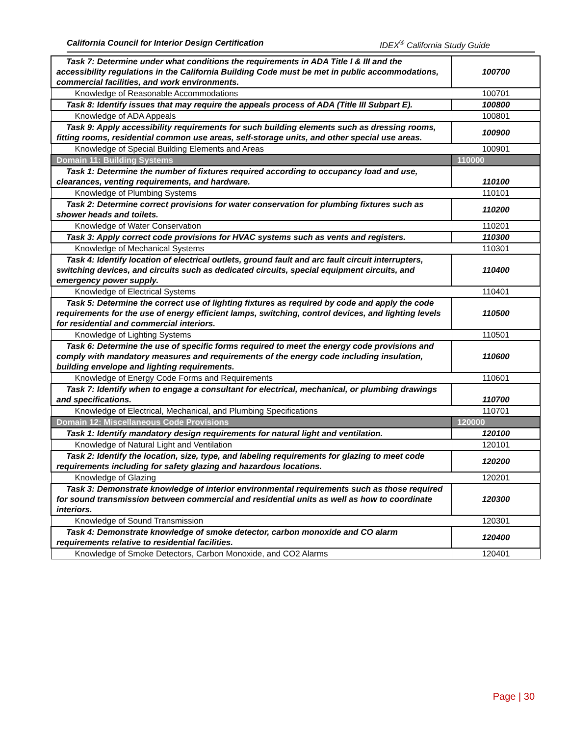California Council for Interior Design Certification IDEX<sup>®</sup> California Study Guide
| Task 7: Determine under what conditions the requirements in ADA Title I & III and the accessibility regulations in the California Building Code must be met in public accommodations, commercial facilities, and work environments. | 100700 |
| Knowledge of Reasonable Accommodations | 100701 |
| Task 8: Identify issues that may require the appeals process of ADA (Title III Subpart E). | 100800 |
| Knowledge of ADA Appeals | 100801 |
| Task 9: Apply accessibility requirements for such building elements such as dressing rooms, fitting rooms, residential common use areas, self-storage units, and other special use areas. | 100900 |
| Knowledge of Special Building Elements and Areas | 100901 |
| Domain 11: Building Systems | 110000 |
| Task 1: Determine the number of fixtures required according to occupancy load and use, clearances, venting requirements, and hardware. | 110100 |
| Knowledge of Plumbing Systems | 110101 |
| Task 2: Determine correct provisions for water conservation for plumbing fixtures such as shower heads and toilets. | 110200 |
| Knowledge of Water Conservation | 110201 |
| Task 3: Apply correct code provisions for HVAC systems such as vents and registers. | 110300 |
| Knowledge of Mechanical Systems | 110301 |
| Task 4: Identify location of electrical outlets, ground fault and arc fault circuit interrupters, switching devices, and circuits such as dedicated circuits, special equipment circuits, and emergency power supply. | 110400 |
| Knowledge of Electrical Systems | 110401 |
| Task 5: Determine the correct use of lighting fixtures as required by code and apply the code requirements for the use of energy efficient lamps, switching, control devices, and lighting levels for residential and commercial interiors. | 110500 |
| Knowledge of Lighting Systems | 110501 |
| Task 6: Determine the use of specific forms required to meet the energy code provisions and comply with mandatory measures and requirements of the energy code including insulation, building envelope and lighting requirements. | 110600 |
| Knowledge of Energy Code Forms and Requirements | 110601 |
| Task 7: Identify when to engage a consultant for electrical, mechanical, or plumbing drawings and specifications. | 110700 |
| Knowledge of Electrical, Mechanical, and Plumbing Specifications | 110701 |
| Domain 12: Miscellaneous Code Provisions | 120000 |
| Task 1: Identify mandatory design requirements for natural light and ventilation. | 120100 |
| Knowledge of Natural Light and Ventilation | 120101 |
| Task 2: Identify the location, size, type, and labeling requirements for glazing to meet code requirements including for safety glazing and hazardous locations. | 120200 |
| Knowledge of Glazing | 120201 |
| Task 3: Demonstrate knowledge of interior environmental requirements such as those required for sound transmission between commercial and residential units as well as how to coordinate interiors. | 120300 |
| Knowledge of Sound Transmission | 120301 |
| Task 4: Demonstrate knowledge of smoke detector, carbon monoxide and CO alarm requirements relative to residential facilities. | 120400 |
| Knowledge of Smoke Detectors, Carbon Monoxide, and CO2 Alarms | 120401 |
Page | 30